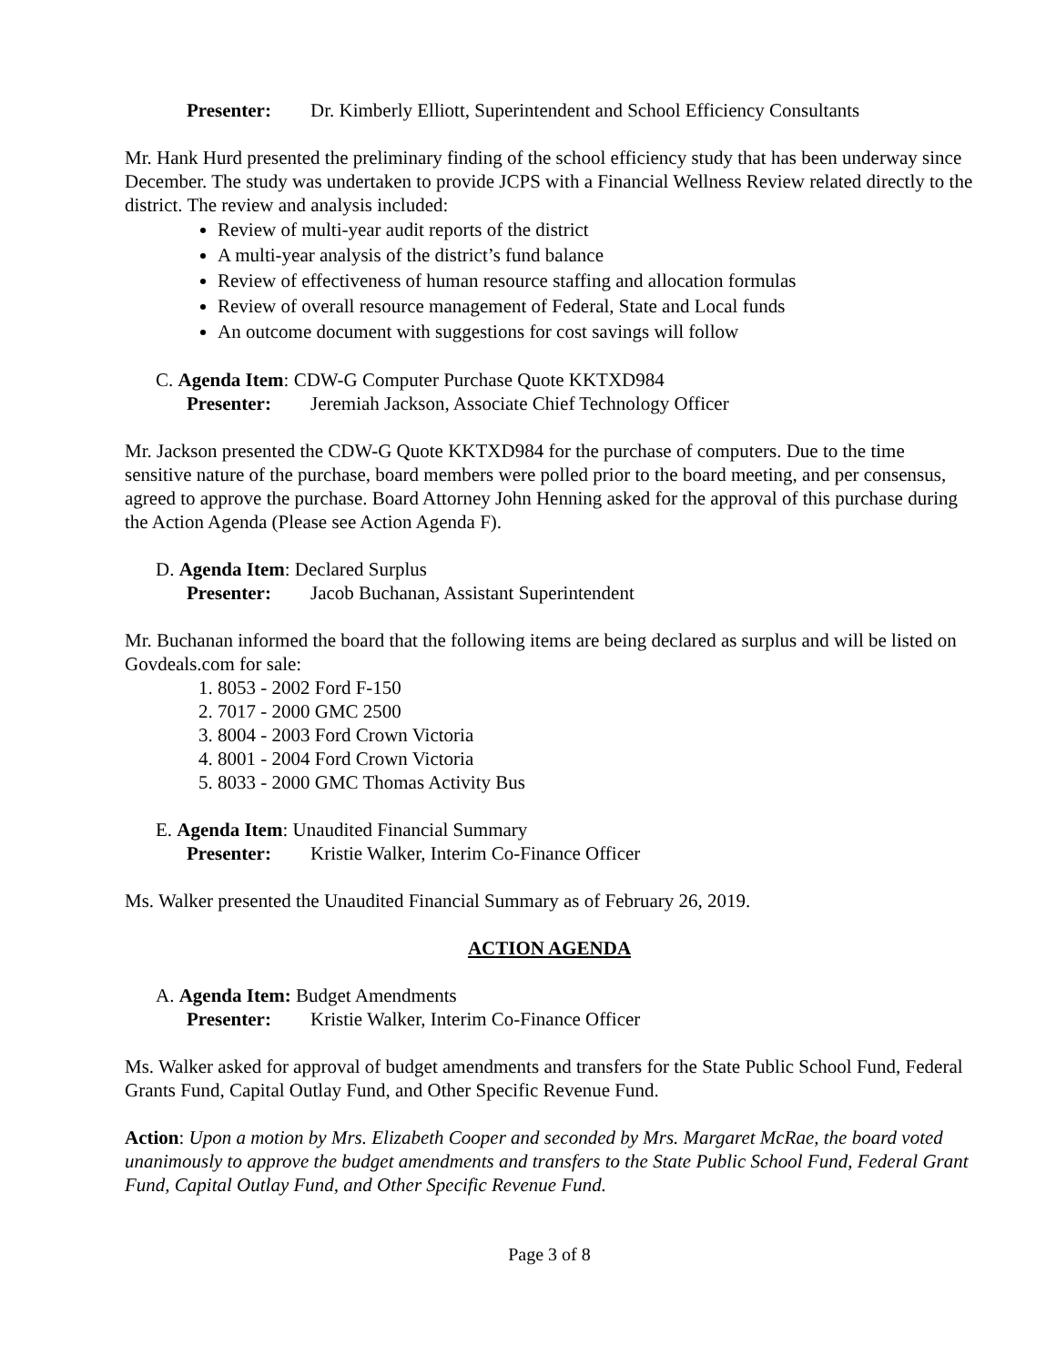Presenter: Dr. Kimberly Elliott, Superintendent and School Efficiency Consultants
Mr. Hank Hurd presented the preliminary finding of the school efficiency study that has been underway since December. The study was undertaken to provide JCPS with a Financial Wellness Review related directly to the district. The review and analysis included:
Review of multi-year audit reports of the district
A multi-year analysis of the district’s fund balance
Review of effectiveness of human resource staffing and allocation formulas
Review of overall resource management of Federal, State and Local funds
An outcome document with suggestions for cost savings will follow
C. Agenda Item: CDW-G Computer Purchase Quote KKTXD984
Presenter: Jeremiah Jackson, Associate Chief Technology Officer
Mr. Jackson presented the CDW-G Quote KKTXD984 for the purchase of computers. Due to the time sensitive nature of the purchase, board members were polled prior to the board meeting, and per consensus, agreed to approve the purchase. Board Attorney John Henning asked for the approval of this purchase during the Action Agenda (Please see Action Agenda F).
D. Agenda Item: Declared Surplus
Presenter: Jacob Buchanan, Assistant Superintendent
Mr. Buchanan informed the board that the following items are being declared as surplus and will be listed on Govdeals.com for sale:
1. 8053 - 2002 Ford F-150
2. 7017 - 2000 GMC 2500
3. 8004 - 2003 Ford Crown Victoria
4. 8001 - 2004 Ford Crown Victoria
5. 8033 - 2000 GMC Thomas Activity Bus
E. Agenda Item: Unaudited Financial Summary
Presenter: Kristie Walker, Interim Co-Finance Officer
Ms. Walker presented the Unaudited Financial Summary as of February 26, 2019.
ACTION AGENDA
A. Agenda Item: Budget Amendments
Presenter: Kristie Walker, Interim Co-Finance Officer
Ms. Walker asked for approval of budget amendments and transfers for the State Public School Fund, Federal Grants Fund, Capital Outlay Fund, and Other Specific Revenue Fund.
Action: Upon a motion by Mrs. Elizabeth Cooper and seconded by Mrs. Margaret McRae, the board voted unanimously to approve the budget amendments and transfers to the State Public School Fund, Federal Grant Fund, Capital Outlay Fund, and Other Specific Revenue Fund.
Page 3 of 8